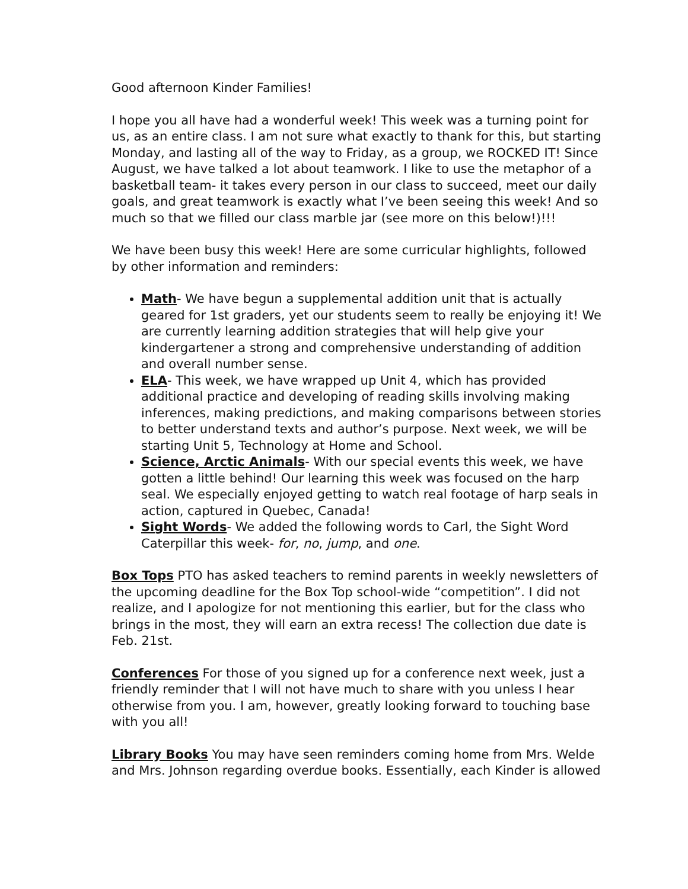Good afternoon Kinder Families!
I hope you all have had a wonderful week! This week was a turning point for us, as an entire class. I am not sure what exactly to thank for this, but starting Monday, and lasting all of the way to Friday, as a group, we ROCKED IT! Since August, we have talked a lot about teamwork. I like to use the metaphor of a basketball team- it takes every person in our class to succeed, meet our daily goals, and great teamwork is exactly what I’ve been seeing this week! And so much so that we filled our class marble jar (see more on this below!)!!!
We have been busy this week! Here are some curricular highlights, followed by other information and reminders:
Math- We have begun a supplemental addition unit that is actually geared for 1st graders, yet our students seem to really be enjoying it! We are currently learning addition strategies that will help give your kindergartener a strong and comprehensive understanding of addition and overall number sense.
ELA- This week, we have wrapped up Unit 4, which has provided additional practice and developing of reading skills involving making inferences, making predictions, and making comparisons between stories to better understand texts and author’s purpose. Next week, we will be starting Unit 5, Technology at Home and School.
Science, Arctic Animals- With our special events this week, we have gotten a little behind! Our learning this week was focused on the harp seal. We especially enjoyed getting to watch real footage of harp seals in action, captured in Quebec, Canada!
Sight Words- We added the following words to Carl, the Sight Word Caterpillar this week- for, no, jump, and one.
Box Tops PTO has asked teachers to remind parents in weekly newsletters of the upcoming deadline for the Box Top school-wide “competition”. I did not realize, and I apologize for not mentioning this earlier, but for the class who brings in the most, they will earn an extra recess! The collection due date is Feb. 21st.
Conferences For those of you signed up for a conference next week, just a friendly reminder that I will not have much to share with you unless I hear otherwise from you. I am, however, greatly looking forward to touching base with you all!
Library Books You may have seen reminders coming home from Mrs. Welde and Mrs. Johnson regarding overdue books. Essentially, each Kinder is allowed